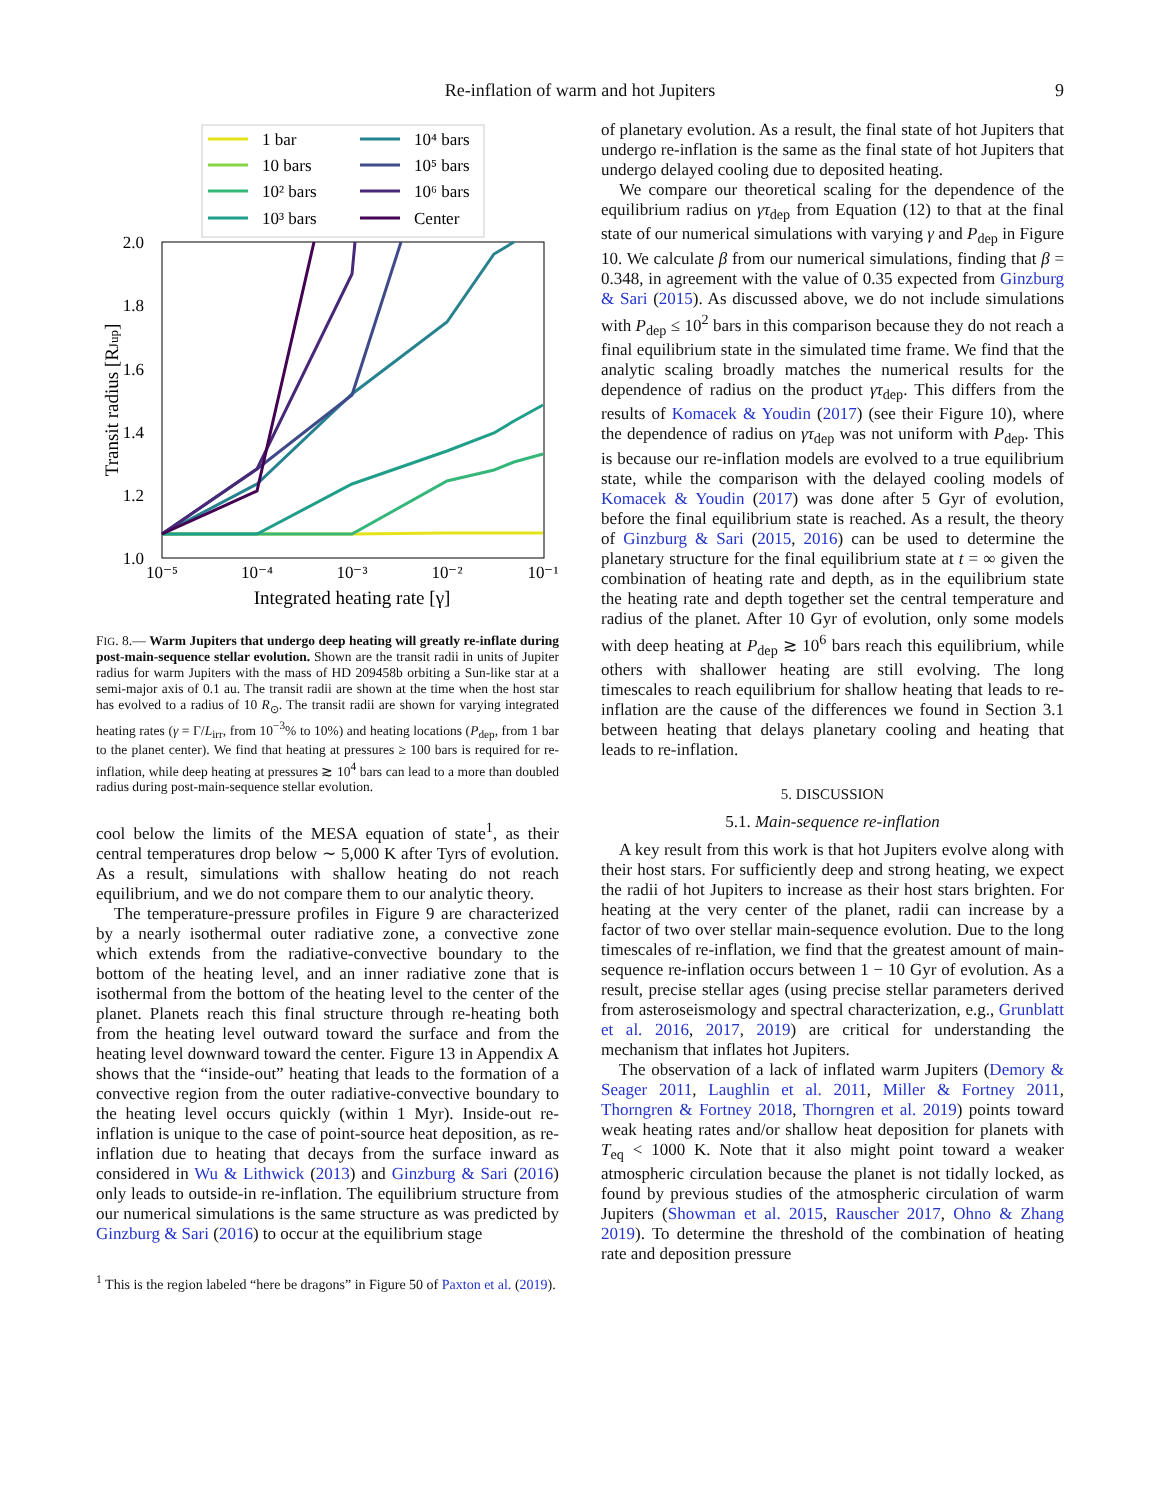Re-inflation of warm and hot Jupiters
9
1 bar
10 bars
10² bars
10³ bars
10⁴ bars
10⁵ bars
10⁶ bars
Center
2.0
1.8
1.6
1.4
1.2
1.0
10⁻⁵
10⁻⁴
10⁻³
10⁻²
10⁻¹
Integrated heating rate [γ]
Transit radius [RJup]
FIG. 8.— Warm Jupiters that undergo deep heating will greatly re-inflate during post-main-sequence stellar evolution. Shown are the transit radii in units of Jupiter radius for warm Jupiters with the mass of HD 209458b orbiting a Sun-like star at a semi-major axis of 0.1 au. The transit radii are shown at the time when the host star has evolved to a radius of 10 R<sub>⊙</sub>. The transit radii are shown for varying integrated heating rates (γ = Γ/L<sub>irr</sub>, from 10<sup>−3</sup>% to 10%) and heating locations (P<sub>dep</sub>, from 1 bar to the planet center). We find that heating at pressures ≥ 100 bars is required for re-inflation, while deep heating at pressures ≳ 10<sup>4</sup> bars can lead to a more than doubled radius during post-main-sequence stellar evolution.
cool below the limits of the MESA equation of state<sup>1</sup>, as their central temperatures drop below ∼ 5,000 K after Tyrs of evolution. As a result, simulations with shallow heating do not reach equilibrium, and we do not compare them to our analytic theory.
The temperature-pressure profiles in Figure 9 are characterized by a nearly isothermal outer radiative zone, a convective zone which extends from the radiative-convective boundary to the bottom of the heating level, and an inner radiative zone that is isothermal from the bottom of the heating level to the center of the planet. Planets reach this final structure through re-heating both from the heating level outward toward the surface and from the heating level downward toward the center. Figure 13 in Appendix A shows that the “inside-out” heating that leads to the formation of a convective region from the outer radiative-convective boundary to the heating level occurs quickly (within 1 Myr). Inside-out re-inflation is unique to the case of point-source heat deposition, as re-inflation due to heating that decays from the surface inward as considered in Wu & Lithwick (2013) and Ginzburg & Sari (2016) only leads to outside-in re-inflation. The equilibrium structure from our numerical simulations is the same structure as was predicted by Ginzburg & Sari (2016) to occur at the equilibrium stage
<sup>1</sup> This is the region labeled “here be dragons” in Figure 50 of Paxton et al. (2019).
of planetary evolution. As a result, the final state of hot Jupiters that undergo re-inflation is the same as the final state of hot Jupiters that undergo delayed cooling due to deposited heating.
We compare our theoretical scaling for the dependence of the equilibrium radius on γτ<sub>dep</sub> from Equation (12) to that at the final state of our numerical simulations with varying γ and P<sub>dep</sub> in Figure 10. We calculate β from our numerical simulations, finding that β = 0.348, in agreement with the value of 0.35 expected from Ginzburg & Sari (2015). As discussed above, we do not include simulations with P<sub>dep</sub> ≤ 10<sup>2</sup> bars in this comparison because they do not reach a final equilibrium state in the simulated time frame. We find that the analytic scaling broadly matches the numerical results for the dependence of radius on the product γτ<sub>dep</sub>. This differs from the results of Komacek & Youdin (2017) (see their Figure 10), where the dependence of radius on γτ<sub>dep</sub> was not uniform with P<sub>dep</sub>. This is because our re-inflation models are evolved to a true equilibrium state, while the comparison with the delayed cooling models of Komacek & Youdin (2017) was done after 5 Gyr of evolution, before the final equilibrium state is reached. As a result, the theory of Ginzburg & Sari (2015, 2016) can be used to determine the planetary structure for the final equilibrium state at t = ∞ given the combination of heating rate and depth, as in the equilibrium state the heating rate and depth together set the central temperature and radius of the planet. After 10 Gyr of evolution, only some models with deep heating at P<sub>dep</sub> ≳ 10<sup>6</sup> bars reach this equilibrium, while others with shallower heating are still evolving. The long timescales to reach equilibrium for shallow heating that leads to re-inflation are the cause of the differences we found in Section 3.1 between heating that delays planetary cooling and heating that leads to re-inflation.
5. DISCUSSION
5.1. Main-sequence re-inflation
A key result from this work is that hot Jupiters evolve along with their host stars. For sufficiently deep and strong heating, we expect the radii of hot Jupiters to increase as their host stars brighten. For heating at the very center of the planet, radii can increase by a factor of two over stellar main-sequence evolution. Due to the long timescales of re-inflation, we find that the greatest amount of main-sequence re-inflation occurs between 1 − 10 Gyr of evolution. As a result, precise stellar ages (using precise stellar parameters derived from asteroseismology and spectral characterization, e.g., Grunblatt et al. 2016, 2017, 2019) are critical for understanding the mechanism that inflates hot Jupiters.
The observation of a lack of inflated warm Jupiters (Demory & Seager 2011, Laughlin et al. 2011, Miller & Fortney 2011, Thorngren & Fortney 2018, Thorngren et al. 2019) points toward weak heating rates and/or shallow heat deposition for planets with T<sub>eq</sub> < 1000 K. Note that it also might point toward a weaker atmospheric circulation because the planet is not tidally locked, as found by previous studies of the atmospheric circulation of warm Jupiters (Showman et al. 2015, Rauscher 2017, Ohno & Zhang 2019). To determine the threshold of the combination of heating rate and deposition pressure